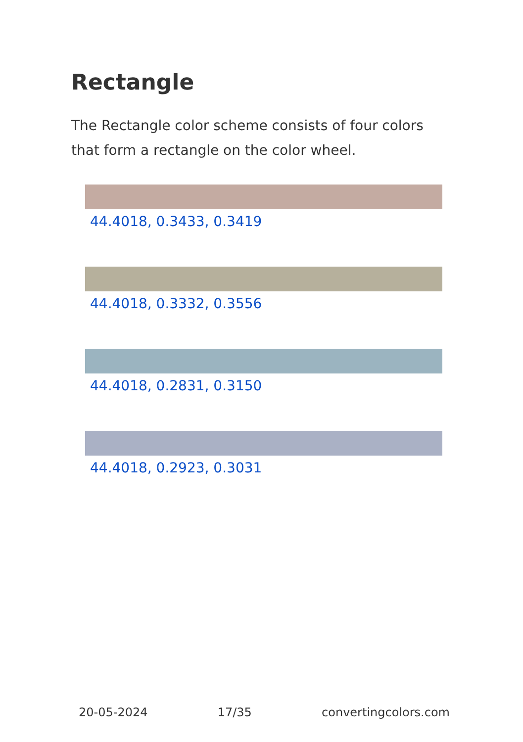Rectangle
The Rectangle color scheme consists of four colors that form a rectangle on the color wheel.
44.4018, 0.3433, 0.3419
44.4018, 0.3332, 0.3556
44.4018, 0.2831, 0.3150
44.4018, 0.2923, 0.3031
20-05-2024 17/35 convertingcolors.com